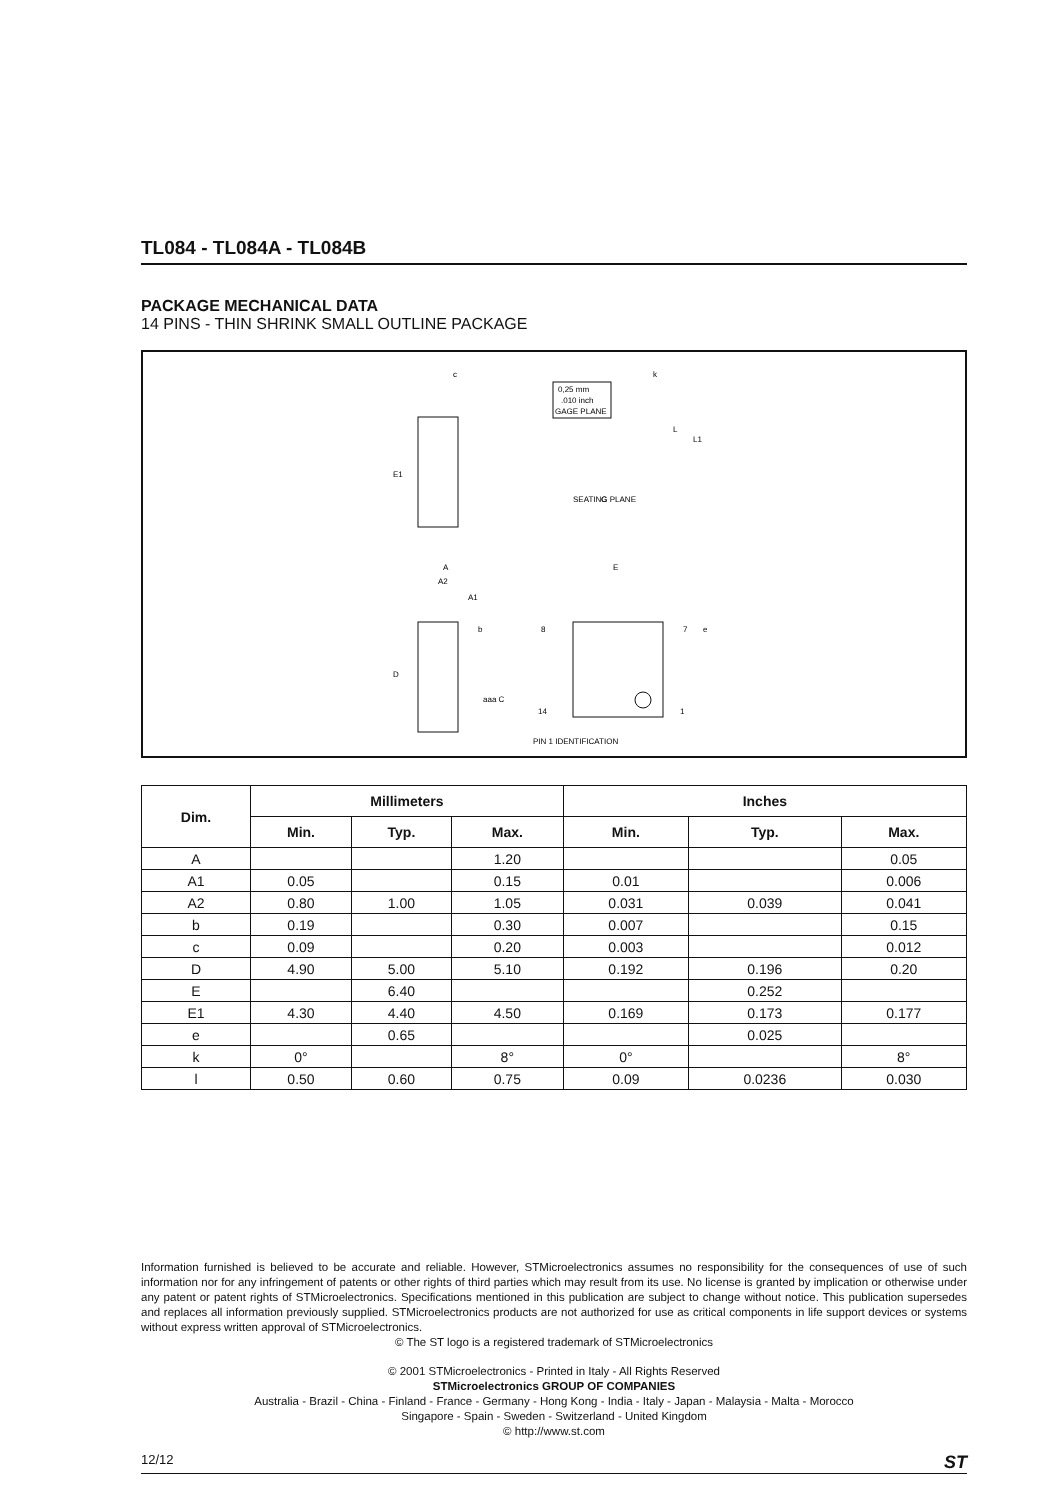TL084 - TL084A - TL084B
PACKAGE MECHANICAL DATA
14 PINS - THIN SHRINK SMALL OUTLINE PACKAGE
E1
c
0,25 mm
.010 inch
GAGE PLANE
L
L1
k
SEATING PLANE
C
A
A2
A1
D
b
aaa C
E
8
7
14
1
e
PIN 1 IDENTIFICATION
| Dim. | Millimeters | | | Inches | | |
| --- | --- | --- | --- | --- | --- | --- |
| | Min. | Typ. | Max. | Min. | Typ. | Max. |
| A | | | 1.20 | | | 0.05 |
| A1 | 0.05 | | 0.15 | 0.01 | | 0.006 |
| A2 | 0.80 | 1.00 | 1.05 | 0.031 | 0.039 | 0.041 |
| b | 0.19 | | 0.30 | 0.007 | | 0.15 |
| c | 0.09 | | 0.20 | 0.003 | | 0.012 |
| D | 4.90 | 5.00 | 5.10 | 0.192 | 0.196 | 0.20 |
| E | | 6.40 | | | 0.252 | |
| E1 | 4.30 | 4.40 | 4.50 | 0.169 | 0.173 | 0.177 |
| e | | 0.65 | | | 0.025 | |
| k | 0° | | 8° | 0° | | 8° |
| l | 0.50 | 0.60 | 0.75 | 0.09 | 0.0236 | 0.030 |
Information furnished is believed to be accurate and reliable. However, STMicroelectronics assumes no responsibility for the consequences of use of such information nor for any infringement of patents or other rights of third parties which may result from its use. No license is granted by implication or otherwise under any patent or patent rights of STMicroelectronics. Specifications mentioned in this publication are subject to change without notice. This publication supersedes and replaces all information previously supplied. STMicroelectronics products are not authorized for use as critical components in life support devices or systems without express written approval of STMicroelectronics.
© The ST logo is a registered trademark of STMicroelectronics
© 2001 STMicroelectronics - Printed in Italy - All Rights Reserved
STMicroelectronics GROUP OF COMPANIES
Australia - Brazil - China - Finland - France - Germany - Hong Kong - India - Italy - Japan - Malaysia - Malta - Morocco
Singapore - Spain - Sweden - Switzerland - United Kingdom
© http://www.st.com
12/12 ST